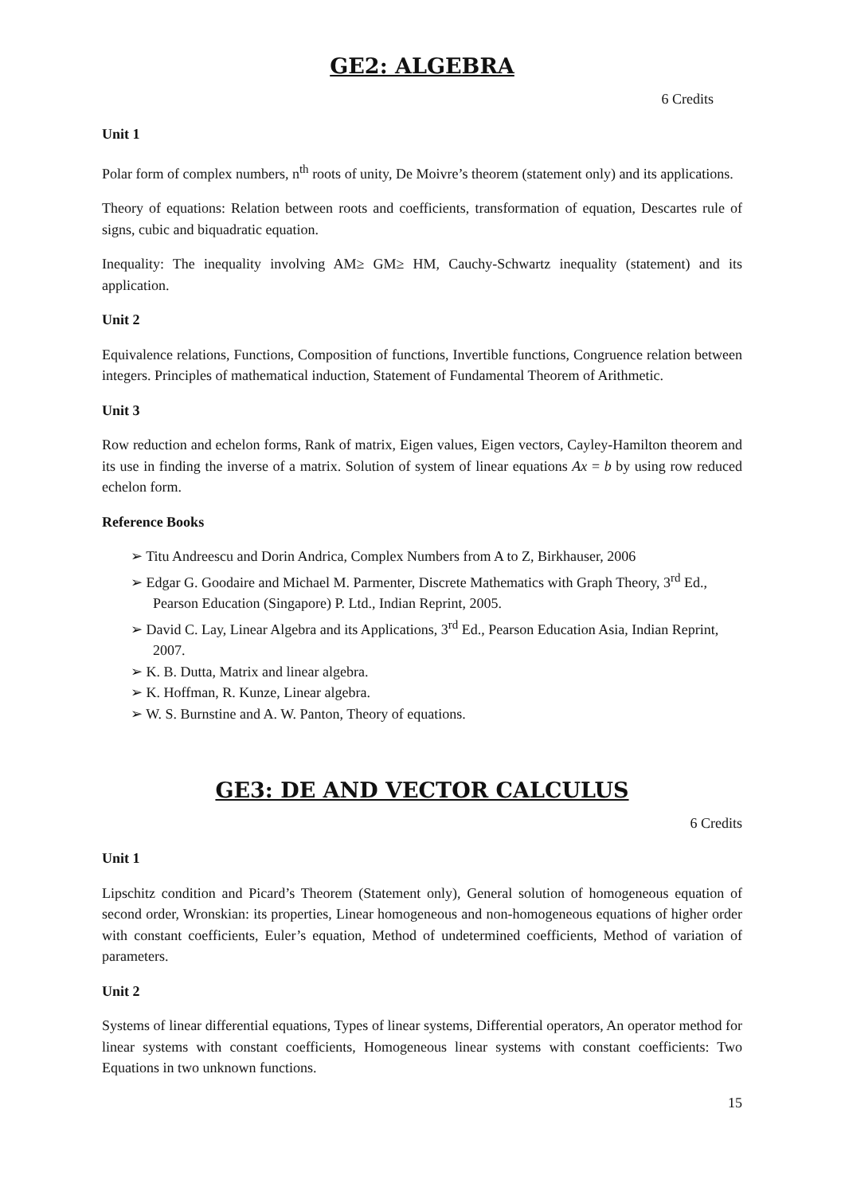GE2: ALGEBRA
6 Credits
Unit 1
Polar form of complex numbers, n<sup>th</sup> roots of unity, De Moivre’s theorem (statement only) and its applications.
Theory of equations: Relation between roots and coefficients, transformation of equation, Descartes rule of signs, cubic and biquadratic equation.
Inequality: The inequality involving AM≥ GM≥ HM, Cauchy-Schwartz inequality (statement) and its application.
Unit 2
Equivalence relations, Functions, Composition of functions, Invertible functions, Congruence relation between integers. Principles of mathematical induction, Statement of Fundamental Theorem of Arithmetic.
Unit 3
Row reduction and echelon forms, Rank of matrix, Eigen values, Eigen vectors, Cayley-Hamilton theorem and its use in finding the inverse of a matrix. Solution of system of linear equations Ax = b by using row reduced echelon form.
Reference Books
➢ Titu Andreescu and Dorin Andrica, Complex Numbers from A to Z, Birkhauser, 2006
➢ Edgar G. Goodaire and Michael M. Parmenter, Discrete Mathematics with Graph Theory, 3<sup>rd</sup> Ed., Pearson Education (Singapore) P. Ltd., Indian Reprint, 2005.
➢ David C. Lay, Linear Algebra and its Applications, 3<sup>rd</sup> Ed., Pearson Education Asia, Indian Reprint, 2007.
➢ K. B. Dutta, Matrix and linear algebra.
➢ K. Hoffman, R. Kunze, Linear algebra.
➢ W. S. Burnstine and A. W. Panton, Theory of equations.
GE3: DE AND VECTOR CALCULUS
6 Credits
Unit 1
Lipschitz condition and Picard’s Theorem (Statement only), General solution of homogeneous equation of second order, Wronskian: its properties, Linear homogeneous and non-homogeneous equations of higher order with constant coefficients, Euler’s equation, Method of undetermined coefficients, Method of variation of parameters.
Unit 2
Systems of linear differential equations, Types of linear systems, Differential operators, An operator method for linear systems with constant coefficients, Homogeneous linear systems with constant coefficients: Two Equations in two unknown functions.
15